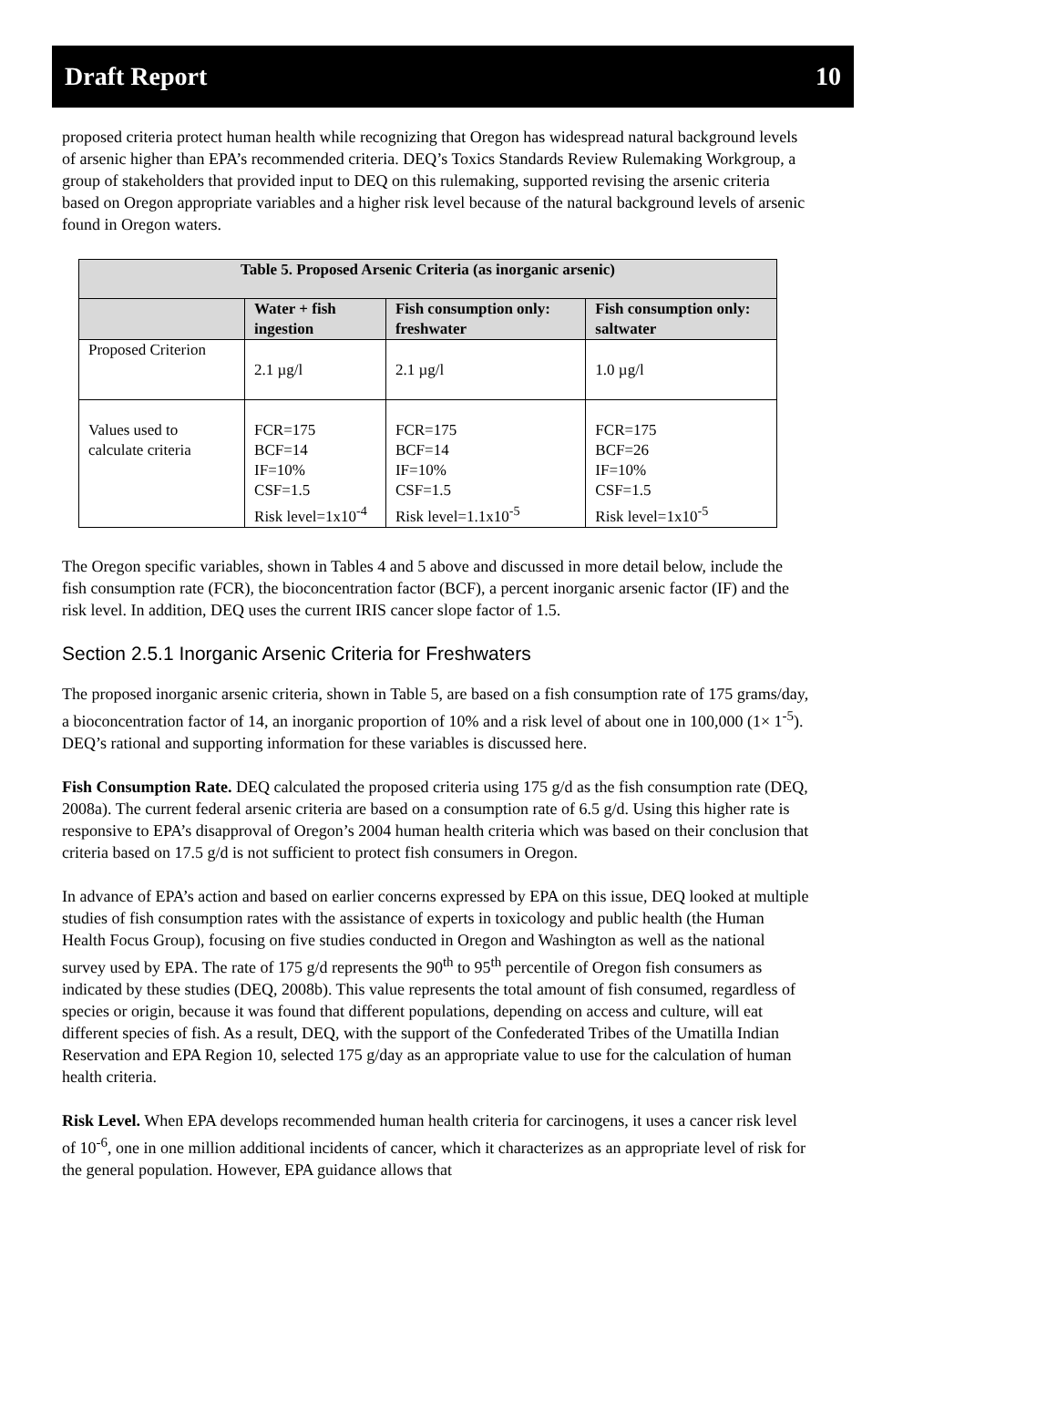Draft Report 10
proposed criteria protect human health while recognizing that Oregon has widespread natural background levels of arsenic higher than EPA’s recommended criteria. DEQ’s Toxics Standards Review Rulemaking Workgroup, a group of stakeholders that provided input to DEQ on this rulemaking, supported revising the arsenic criteria based on Oregon appropriate variables and a higher risk level because of the natural background levels of arsenic found in Oregon waters.
| Table 5. Proposed Arsenic Criteria (as inorganic arsenic) | | | |
| --- | --- | --- | --- |
| | Water + fish ingestion | Fish consumption only: freshwater | Fish consumption only: saltwater |
| Proposed Criterion | 2.1 µg/l | 2.1 µg/l | 1.0 µg/l |
| Values used to calculate criteria | FCR=175 BCF=14 IF=10% CSF=1.5 Risk level=1x10<sup>-4</sup> | FCR=175 BCF=14 IF=10% CSF=1.5 Risk level=1.1x10<sup>-5</sup> | FCR=175 BCF=26 IF=10% CSF=1.5 Risk level=1x10<sup>-5</sup> |
The Oregon specific variables, shown in Tables 4 and 5 above and discussed in more detail below, include the fish consumption rate (FCR), the bioconcentration factor (BCF), a percent inorganic arsenic factor (IF) and the risk level. In addition, DEQ uses the current IRIS cancer slope factor of 1.5.
Section 2.5.1 Inorganic Arsenic Criteria for Freshwaters
The proposed inorganic arsenic criteria, shown in Table 5, are based on a fish consumption rate of 175 grams/day, a bioconcentration factor of 14, an inorganic proportion of 10% and a risk level of about one in 100,000 (1× 1<sup>-5</sup>). DEQ’s rational and supporting information for these variables is discussed here.
Fish Consumption Rate. DEQ calculated the proposed criteria using 175 g/d as the fish consumption rate (DEQ, 2008a). The current federal arsenic criteria are based on a consumption rate of 6.5 g/d. Using this higher rate is responsive to EPA’s disapproval of Oregon’s 2004 human health criteria which was based on their conclusion that criteria based on 17.5 g/d is not sufficient to protect fish consumers in Oregon.
In advance of EPA’s action and based on earlier concerns expressed by EPA on this issue, DEQ looked at multiple studies of fish consumption rates with the assistance of experts in toxicology and public health (the Human Health Focus Group), focusing on five studies conducted in Oregon and Washington as well as the national survey used by EPA. The rate of 175 g/d represents the 90<sup>th</sup> to 95<sup>th</sup> percentile of Oregon fish consumers as indicated by these studies (DEQ, 2008b). This value represents the total amount of fish consumed, regardless of species or origin, because it was found that different populations, depending on access and culture, will eat different species of fish. As a result, DEQ, with the support of the Confederated Tribes of the Umatilla Indian Reservation and EPA Region 10, selected 175 g/day as an appropriate value to use for the calculation of human health criteria.
Risk Level. When EPA develops recommended human health criteria for carcinogens, it uses a cancer risk level of 10<sup>-6</sup>, one in one million additional incidents of cancer, which it characterizes as an appropriate level of risk for the general population. However, EPA guidance allows that